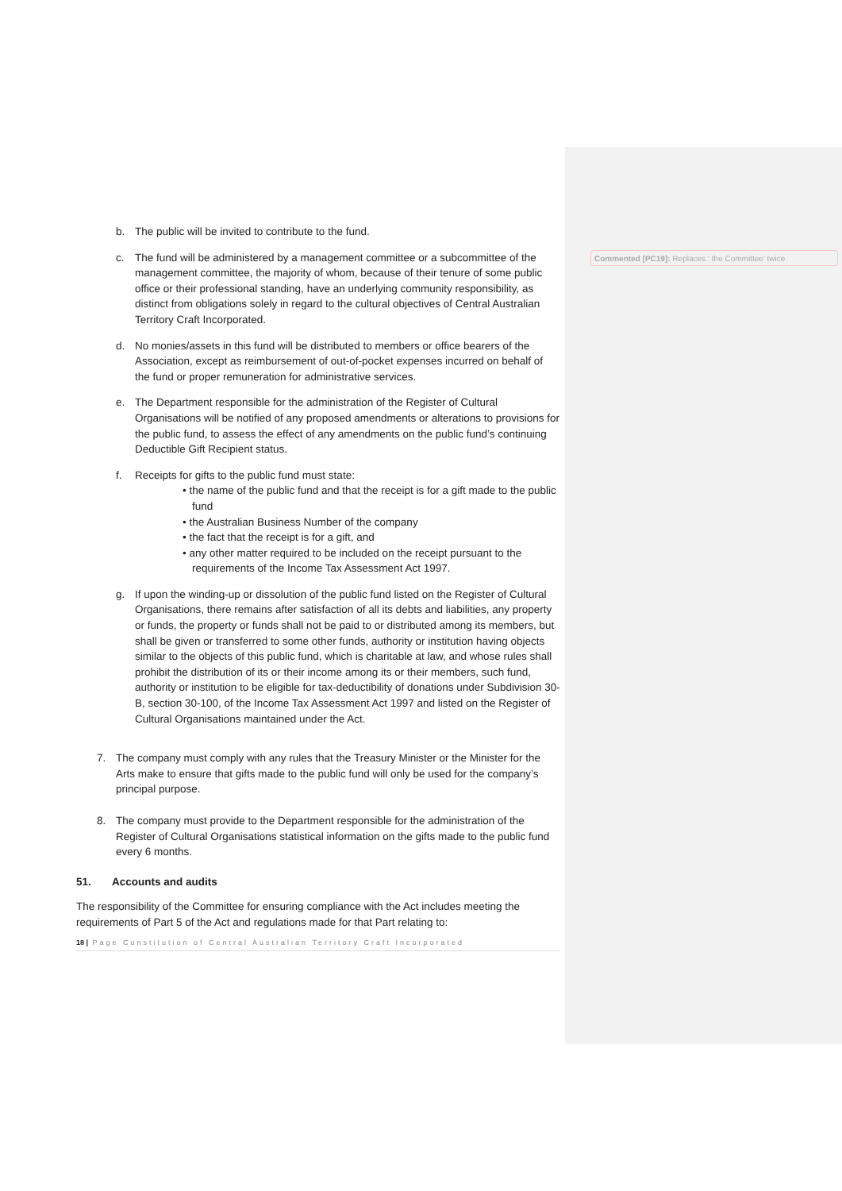b. The public will be invited to contribute to the fund.
c. The fund will be administered by a management committee or a subcommittee of the management committee, the majority of whom, because of their tenure of some public office or their professional standing, have an underlying community responsibility, as distinct from obligations solely in regard to the cultural objectives of Central Australian Territory Craft Incorporated.
d. No monies/assets in this fund will be distributed to members or office bearers of the Association, except as reimbursement of out-of-pocket expenses incurred on behalf of the fund or proper remuneration for administrative services.
e. The Department responsible for the administration of the Register of Cultural Organisations will be notified of any proposed amendments or alterations to provisions for the public fund, to assess the effect of any amendments on the public fund’s continuing Deductible Gift Recipient status.
f. Receipts for gifts to the public fund must state:
• the name of the public fund and that the receipt is for a gift made to the public fund
• the Australian Business Number of the company
• the fact that the receipt is for a gift, and
• any other matter required to be included on the receipt pursuant to the requirements of the Income Tax Assessment Act 1997.
g. If upon the winding-up or dissolution of the public fund listed on the Register of Cultural Organisations, there remains after satisfaction of all its debts and liabilities, any property or funds, the property or funds shall not be paid to or distributed among its members, but shall be given or transferred to some other funds, authority or institution having objects similar to the objects of this public fund, which is charitable at law, and whose rules shall prohibit the distribution of its or their income among its or their members, such fund, authority or institution to be eligible for tax-deductibility of donations under Subdivision 30-B, section 30-100, of the Income Tax Assessment Act 1997 and listed on the Register of Cultural Organisations maintained under the Act.
7. The company must comply with any rules that the Treasury Minister or the Minister for the Arts make to ensure that gifts made to the public fund will only be used for the company’s principal purpose.
8. The company must provide to the Department responsible for the administration of the Register of Cultural Organisations statistical information on the gifts made to the public fund every 6 months.
51. Accounts and audits
The responsibility of the Committee for ensuring compliance with the Act includes meeting the requirements of Part 5 of the Act and regulations made for that Part relating to:
18 | Page Constitution of Central Australian Territory Craft Incorporated
Commented [PC19]: Replaces ‘ the Committee’ twice